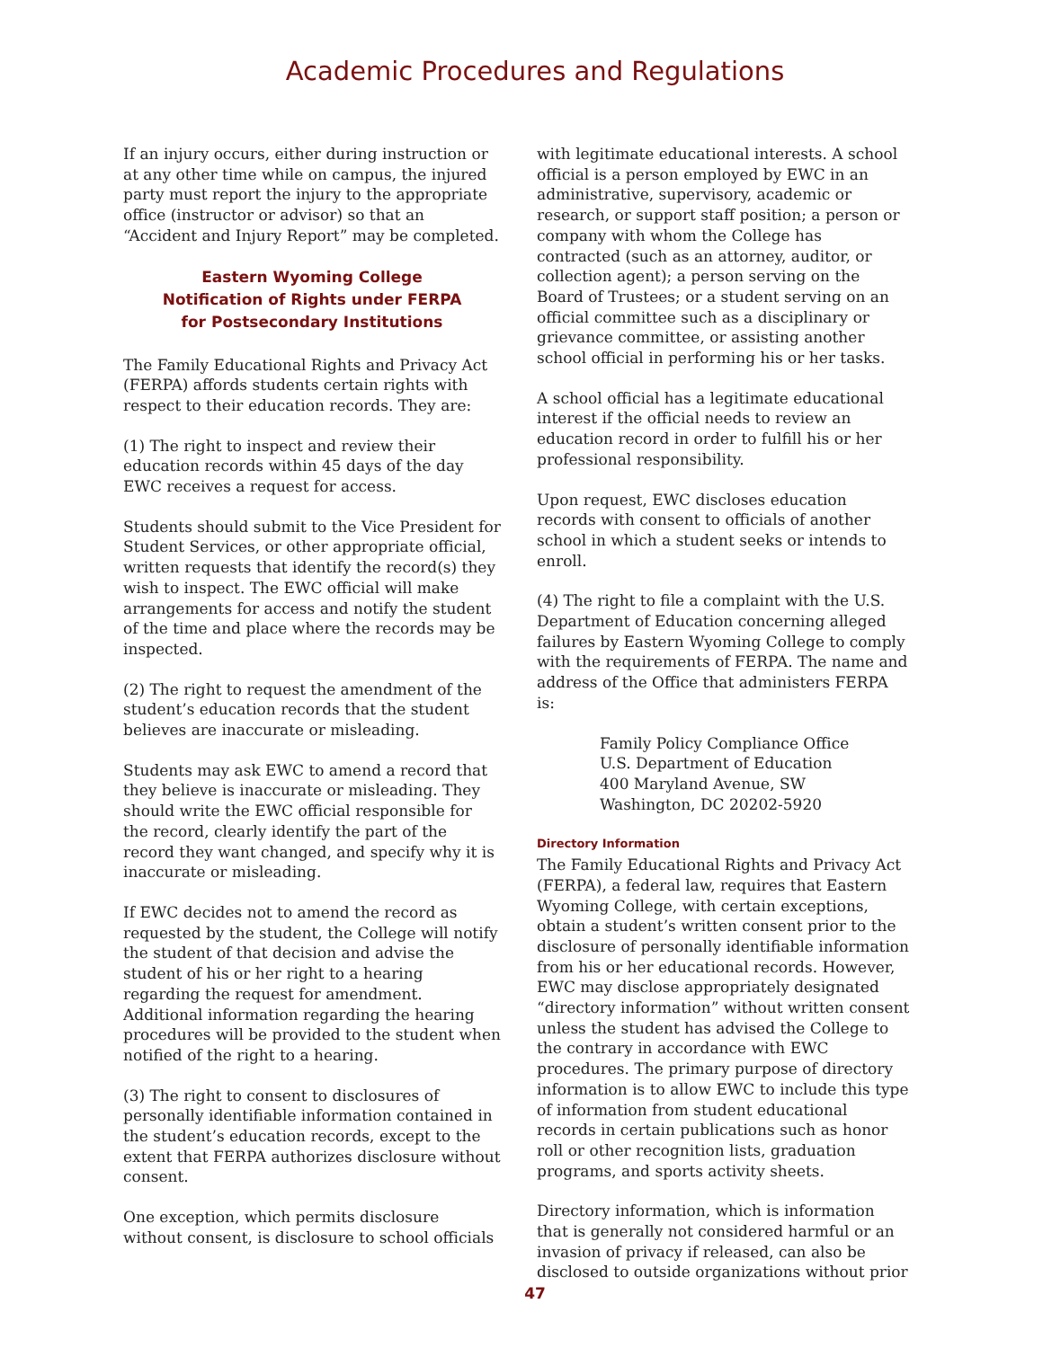Academic Procedures and Regulations
If an injury occurs, either during instruction or at any other time while on campus, the injured party must report the injury to the appropriate office (instructor or advisor) so that an “Accident and Injury Report” may be completed.
Eastern Wyoming College
Notification of Rights under FERPA
for Postsecondary Institutions
The Family Educational Rights and Privacy Act (FERPA) affords students certain rights with respect to their education records. They are:
(1) The right to inspect and review their education records within 45 days of the day EWC receives a request for access.
Students should submit to the Vice President for Student Services, or other appropriate official, written requests that identify the record(s) they wish to inspect. The EWC official will make arrangements for access and notify the student of the time and place where the records may be inspected.
(2) The right to request the amendment of the student’s education records that the student believes are inaccurate or misleading.
Students may ask EWC to amend a record that they believe is inaccurate or misleading. They should write the EWC official responsible for the record, clearly identify the part of the record they want changed, and specify why it is inaccurate or misleading.
If EWC decides not to amend the record as requested by the student, the College will notify the student of that decision and advise the student of his or her right to a hearing regarding the request for amendment. Additional information regarding the hearing procedures will be provided to the student when notified of the right to a hearing.
(3) The right to consent to disclosures of personally identifiable information contained in the student’s education records, except to the extent that FERPA authorizes disclosure without consent.
One exception, which permits disclosure without consent, is disclosure to school officials
with legitimate educational interests. A school official is a person employed by EWC in an administrative, supervisory, academic or research, or support staff position; a person or company with whom the College has contracted (such as an attorney, auditor, or collection agent); a person serving on the Board of Trustees; or a student serving on an official committee such as a disciplinary or grievance committee, or assisting another school official in performing his or her tasks.
A school official has a legitimate educational interest if the official needs to review an education record in order to fulfill his or her professional responsibility.
Upon request, EWC discloses education records with consent to officials of another school in which a student seeks or intends to enroll.
(4) The right to file a complaint with the U.S. Department of Education concerning alleged failures by Eastern Wyoming College to comply with the requirements of FERPA. The name and address of the Office that administers FERPA is:
Family Policy Compliance Office
U.S. Department of Education
400 Maryland Avenue, SW
Washington, DC 20202-5920
Directory Information
The Family Educational Rights and Privacy Act (FERPA), a federal law, requires that Eastern Wyoming College, with certain exceptions, obtain a student’s written consent prior to the disclosure of personally identifiable information from his or her educational records. However, EWC may disclose appropriately designated “directory information” without written consent unless the student has advised the College to the contrary in accordance with EWC procedures. The primary purpose of directory information is to allow EWC to include this type of information from student educational records in certain publications such as honor roll or other recognition lists, graduation programs, and sports activity sheets.
Directory information, which is information that is generally not considered harmful or an invasion of privacy if released, can also be disclosed to outside organizations without prior
47